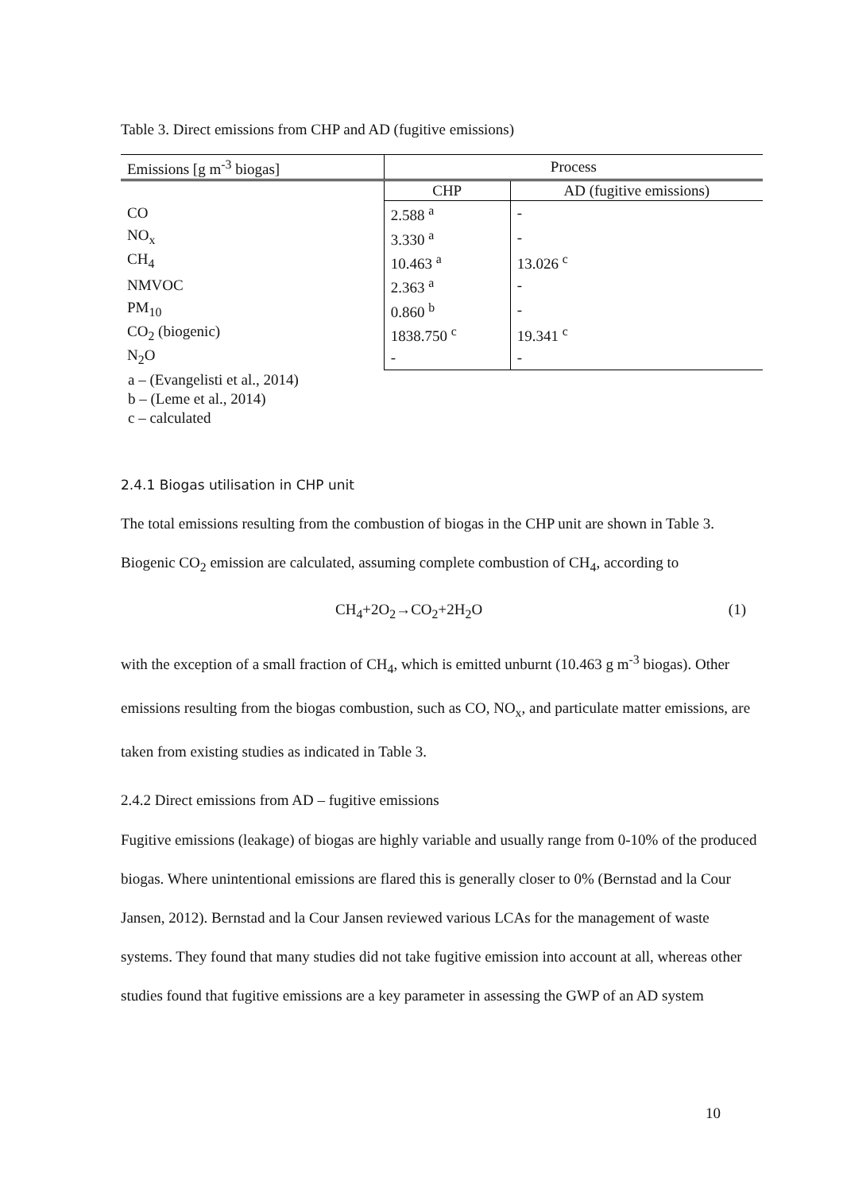Table 3. Direct emissions from CHP and AD (fugitive emissions)
| Emissions [g m<sup>-3</sup> biogas] | Process | |
| --- | --- | --- |
| | CHP | AD (fugitive emissions) |
| CO | 2.588 <sup>a</sup> | - |
| NO<sub>x</sub> | 3.330 <sup>a</sup> | - |
| CH<sub>4</sub> | 10.463 <sup>a</sup> | 13.026 <sup>c</sup> |
| NMVOC | 2.363 <sup>a</sup> | - |
| PM<sub>10</sub> | 0.860 <sup>b</sup> | - |
| CO<sub>2</sub> (biogenic) | 1838.750 <sup>c</sup> | 19.341 <sup>c</sup> |
| N<sub>2</sub>O | - | - |
a – (Evangelisti et al., 2014)
b – (Leme et al., 2014)
c – calculated
2.4.1 Biogas utilisation in CHP unit
The total emissions resulting from the combustion of biogas in the CHP unit are shown in Table 3. Biogenic CO<sub>2</sub> emission are calculated, assuming complete combustion of CH<sub>4</sub>, according to
CH<sub>4</sub>+2O<sub>2</sub>→CO<sub>2</sub>+2H<sub>2</sub>O (1)
with the exception of a small fraction of CH<sub>4</sub>, which is emitted unburnt (10.463 g m<sup>-3</sup> biogas). Other emissions resulting from the biogas combustion, such as CO, NO<sub>x</sub>, and particulate matter emissions, are taken from existing studies as indicated in Table 3.
2.4.2 Direct emissions from AD – fugitive emissions
Fugitive emissions (leakage) of biogas are highly variable and usually range from 0-10% of the produced biogas. Where unintentional emissions are flared this is generally closer to 0% (Bernstad and la Cour Jansen, 2012). Bernstad and la Cour Jansen reviewed various LCAs for the management of waste systems. They found that many studies did not take fugitive emission into account at all, whereas other studies found that fugitive emissions are a key parameter in assessing the GWP of an AD system
10